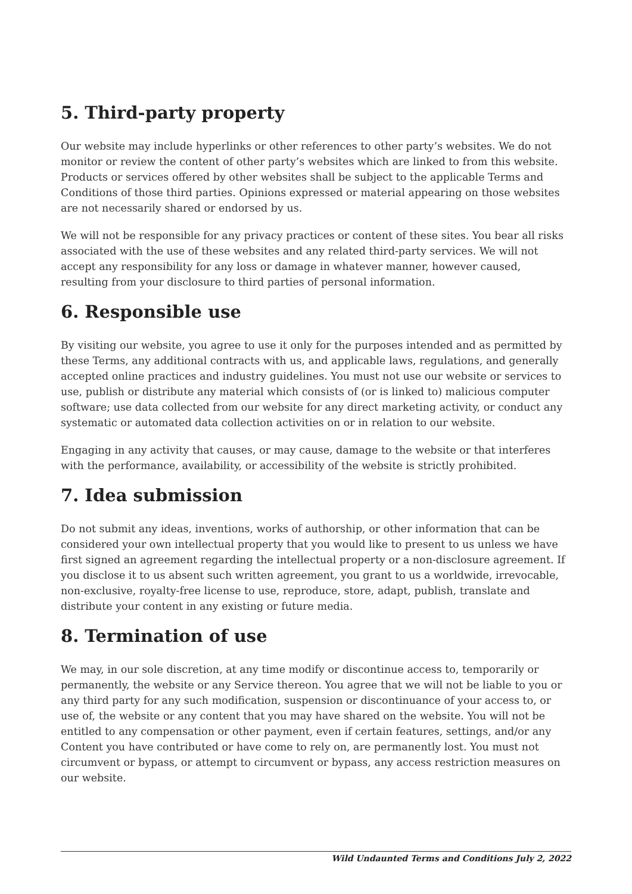5. Third-party property
Our website may include hyperlinks or other references to other party’s websites. We do not monitor or review the content of other party’s websites which are linked to from this website. Products or services offered by other websites shall be subject to the applicable Terms and Conditions of those third parties. Opinions expressed or material appearing on those websites are not necessarily shared or endorsed by us.
We will not be responsible for any privacy practices or content of these sites. You bear all risks associated with the use of these websites and any related third-party services. We will not accept any responsibility for any loss or damage in whatever manner, however caused, resulting from your disclosure to third parties of personal information.
6. Responsible use
By visiting our website, you agree to use it only for the purposes intended and as permitted by these Terms, any additional contracts with us, and applicable laws, regulations, and generally accepted online practices and industry guidelines. You must not use our website or services to use, publish or distribute any material which consists of (or is linked to) malicious computer software; use data collected from our website for any direct marketing activity, or conduct any systematic or automated data collection activities on or in relation to our website.
Engaging in any activity that causes, or may cause, damage to the website or that interferes with the performance, availability, or accessibility of the website is strictly prohibited.
7. Idea submission
Do not submit any ideas, inventions, works of authorship, or other information that can be considered your own intellectual property that you would like to present to us unless we have first signed an agreement regarding the intellectual property or a non-disclosure agreement. If you disclose it to us absent such written agreement, you grant to us a worldwide, irrevocable, non-exclusive, royalty-free license to use, reproduce, store, adapt, publish, translate and distribute your content in any existing or future media.
8. Termination of use
We may, in our sole discretion, at any time modify or discontinue access to, temporarily or permanently, the website or any Service thereon. You agree that we will not be liable to you or any third party for any such modification, suspension or discontinuance of your access to, or use of, the website or any content that you may have shared on the website. You will not be entitled to any compensation or other payment, even if certain features, settings, and/or any Content you have contributed or have come to rely on, are permanently lost. You must not circumvent or bypass, or attempt to circumvent or bypass, any access restriction measures on our website.
Wild Undaunted Terms and Conditions July 2, 2022